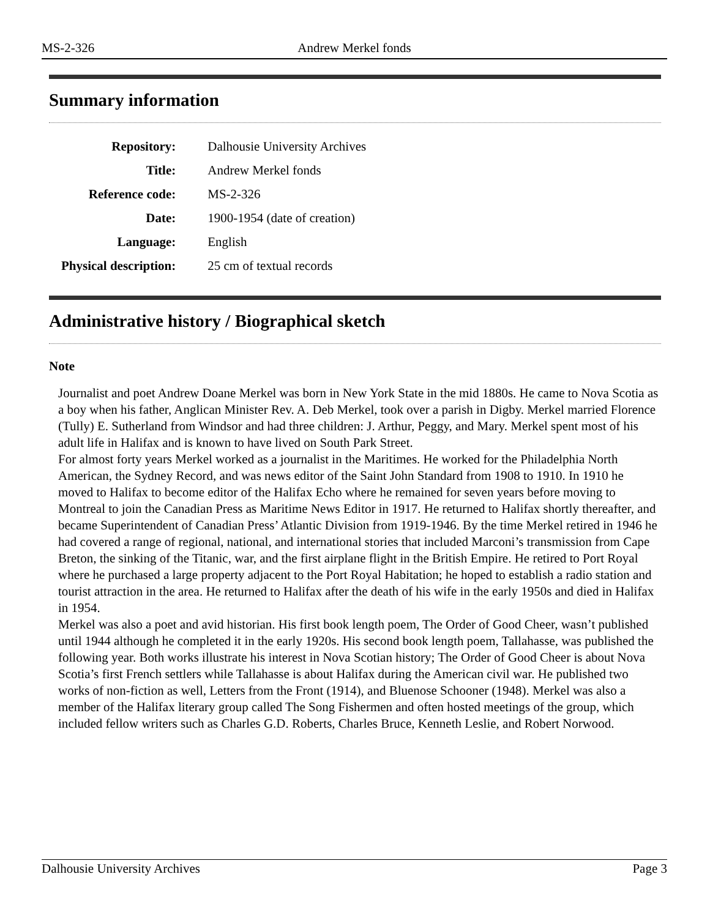MS-2-326 Andrew Merkel fonds
Summary information
| Repository: | Dalhousie University Archives |
| Title: | Andrew Merkel fonds |
| Reference code: | MS-2-326 |
| Date: | 1900-1954 (date of creation) |
| Language: | English |
| Physical description: | 25 cm of textual records |
Administrative history / Biographical sketch
Note
Journalist and poet Andrew Doane Merkel was born in New York State in the mid 1880s. He came to Nova Scotia as a boy when his father, Anglican Minister Rev. A. Deb Merkel, took over a parish in Digby. Merkel married Florence (Tully) E. Sutherland from Windsor and had three children: J. Arthur, Peggy, and Mary. Merkel spent most of his adult life in Halifax and is known to have lived on South Park Street.
For almost forty years Merkel worked as a journalist in the Maritimes. He worked for the Philadelphia North American, the Sydney Record, and was news editor of the Saint John Standard from 1908 to 1910. In 1910 he moved to Halifax to become editor of the Halifax Echo where he remained for seven years before moving to Montreal to join the Canadian Press as Maritime News Editor in 1917. He returned to Halifax shortly thereafter, and became Superintendent of Canadian Press’ Atlantic Division from 1919-1946. By the time Merkel retired in 1946 he had covered a range of regional, national, and international stories that included Marconi’s transmission from Cape Breton, the sinking of the Titanic, war, and the first airplane flight in the British Empire. He retired to Port Royal where he purchased a large property adjacent to the Port Royal Habitation; he hoped to establish a radio station and tourist attraction in the area. He returned to Halifax after the death of his wife in the early 1950s and died in Halifax in 1954.
Merkel was also a poet and avid historian. His first book length poem, The Order of Good Cheer, wasn’t published until 1944 although he completed it in the early 1920s. His second book length poem, Tallahasse, was published the following year. Both works illustrate his interest in Nova Scotian history; The Order of Good Cheer is about Nova Scotia’s first French settlers while Tallahasse is about Halifax during the American civil war. He published two works of non-fiction as well, Letters from the Front (1914), and Bluenose Schooner (1948). Merkel was also a member of the Halifax literary group called The Song Fishermen and often hosted meetings of the group, which included fellow writers such as Charles G.D. Roberts, Charles Bruce, Kenneth Leslie, and Robert Norwood.
Dalhousie University Archives Page 3